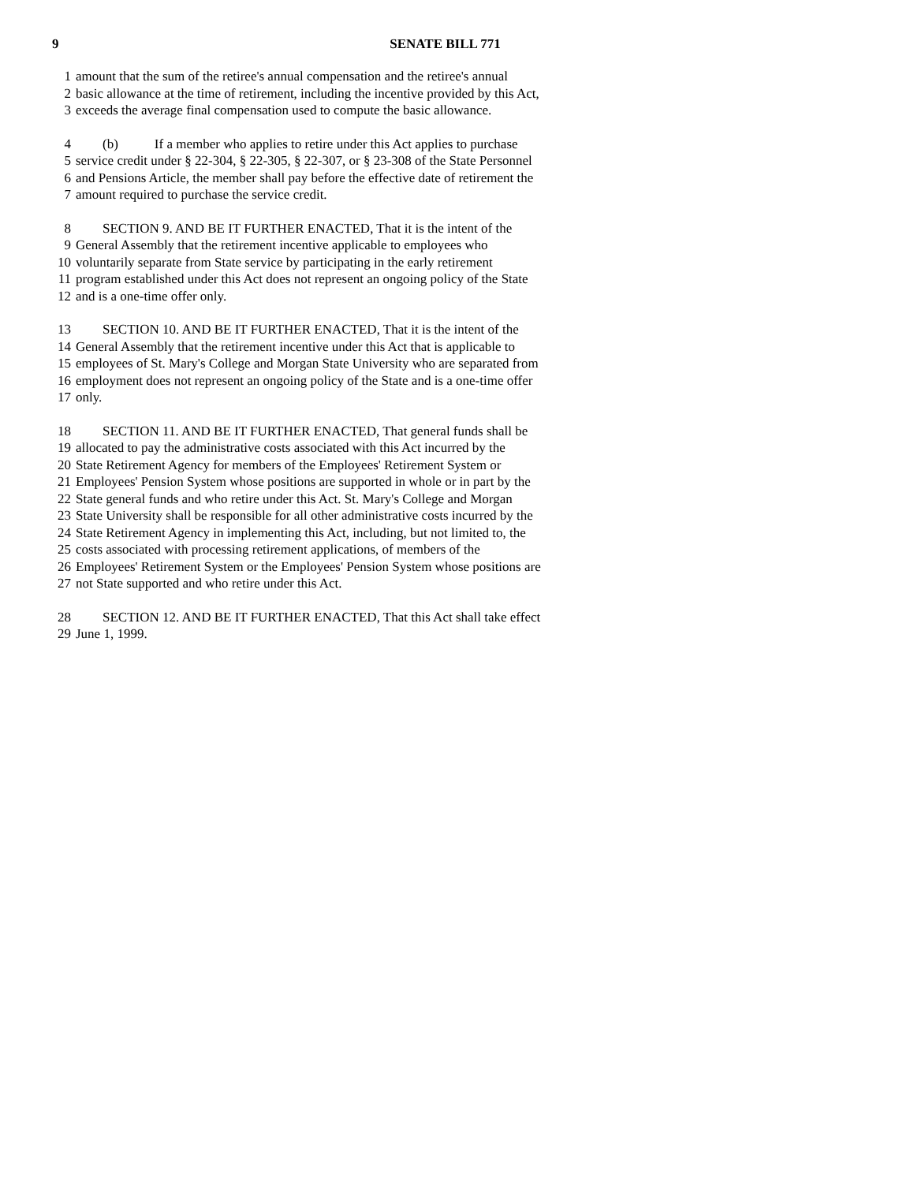9
SENATE BILL 771
1 amount that the sum of the retiree's annual compensation and the retiree's annual
2 basic allowance at the time of retirement, including the incentive provided by this Act,
3 exceeds the average final compensation used to compute the basic allowance.
4 (b) If a member who applies to retire under this Act applies to purchase
5 service credit under § 22-304, § 22-305, § 22-307, or § 23-308 of the State Personnel
6 and Pensions Article, the member shall pay before the effective date of retirement the
7 amount required to purchase the service credit.
8 SECTION 9. AND BE IT FURTHER ENACTED, That it is the intent of the
9 General Assembly that the retirement incentive applicable to employees who
10 voluntarily separate from State service by participating in the early retirement
11 program established under this Act does not represent an ongoing policy of the State
12 and is a one-time offer only.
13 SECTION 10. AND BE IT FURTHER ENACTED, That it is the intent of the
14 General Assembly that the retirement incentive under this Act that is applicable to
15 employees of St. Mary's College and Morgan State University who are separated from
16 employment does not represent an ongoing policy of the State and is a one-time offer
17 only.
18 SECTION 11. AND BE IT FURTHER ENACTED, That general funds shall be
19 allocated to pay the administrative costs associated with this Act incurred by the
20 State Retirement Agency for members of the Employees' Retirement System or
21 Employees' Pension System whose positions are supported in whole or in part by the
22 State general funds and who retire under this Act. St. Mary's College and Morgan
23 State University shall be responsible for all other administrative costs incurred by the
24 State Retirement Agency in implementing this Act, including, but not limited to, the
25 costs associated with processing retirement applications, of members of the
26 Employees' Retirement System or the Employees' Pension System whose positions are
27 not State supported and who retire under this Act.
28 SECTION 12. AND BE IT FURTHER ENACTED, That this Act shall take effect
29 June 1, 1999.